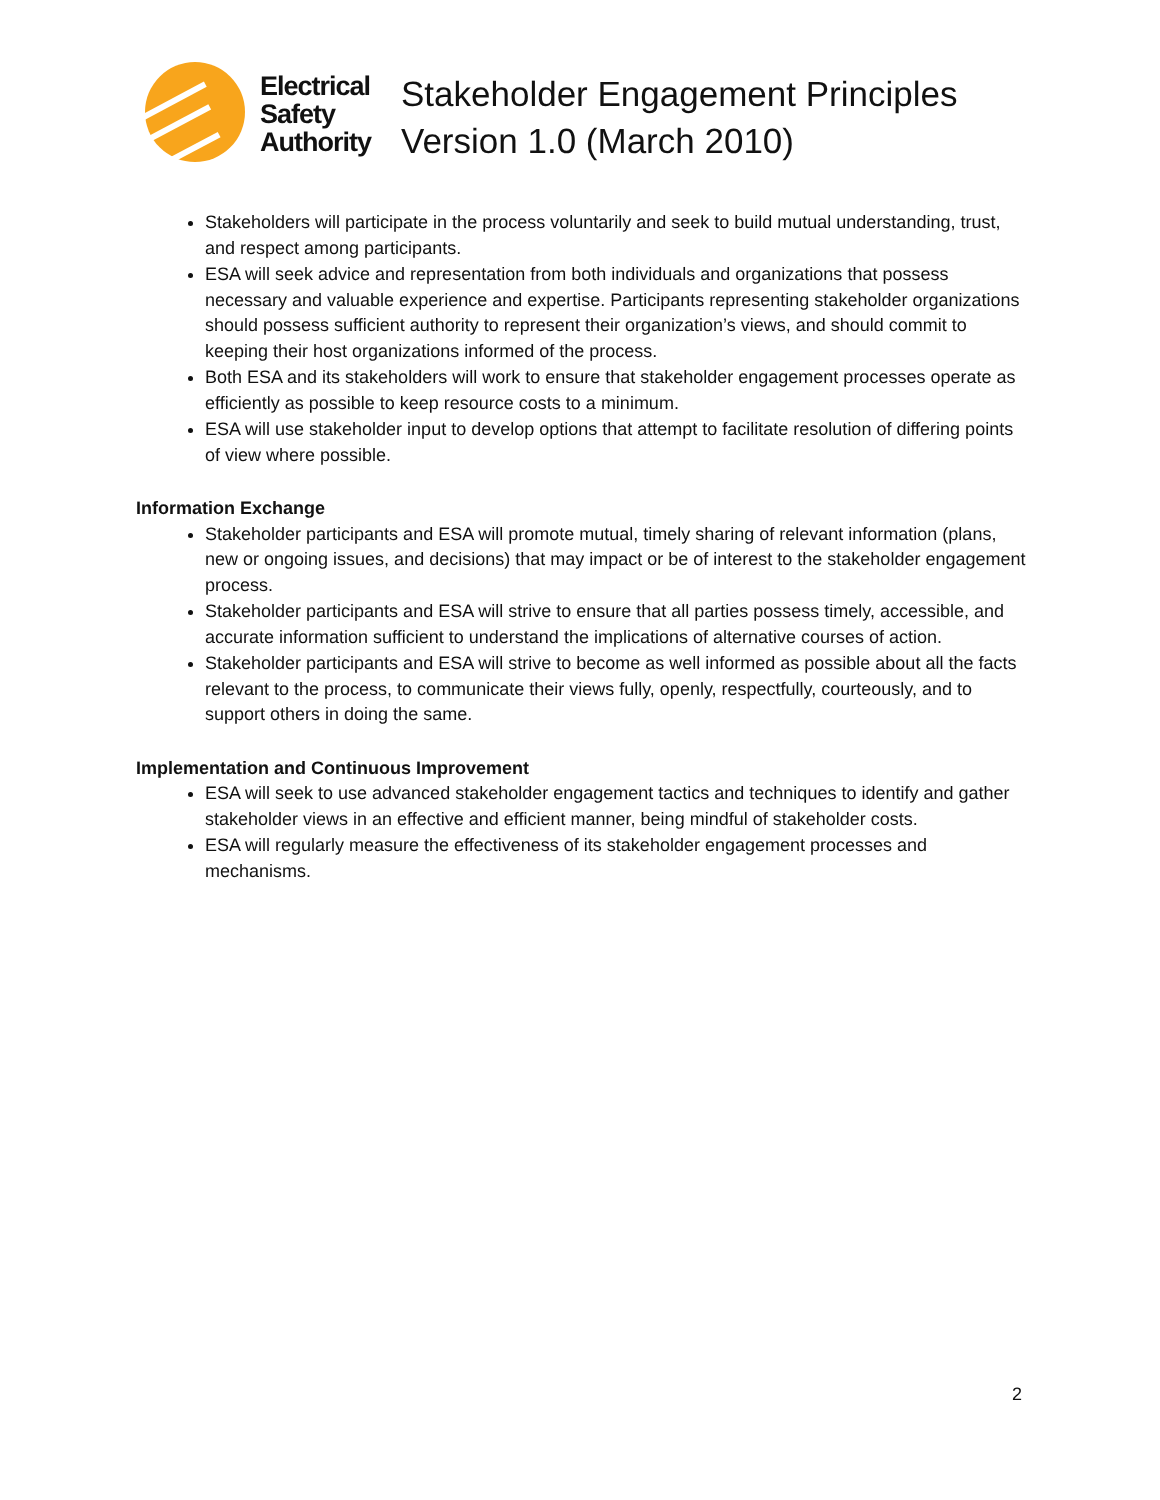Electrical
Safety
Authority
Stakeholder Engagement Principles
Version 1.0 (March 2010)
Stakeholders will participate in the process voluntarily and seek to build mutual understanding, trust, and respect among participants.
ESA will seek advice and representation from both individuals and organizations that possess necessary and valuable experience and expertise. Participants representing stakeholder organizations should possess sufficient authority to represent their organization’s views, and should commit to keeping their host organizations informed of the process.
Both ESA and its stakeholders will work to ensure that stakeholder engagement processes operate as efficiently as possible to keep resource costs to a minimum.
ESA will use stakeholder input to develop options that attempt to facilitate resolution of differing points of view where possible.
Information Exchange
Stakeholder participants and ESA will promote mutual, timely sharing of relevant information (plans, new or ongoing issues, and decisions) that may impact or be of interest to the stakeholder engagement process.
Stakeholder participants and ESA will strive to ensure that all parties possess timely, accessible, and accurate information sufficient to understand the implications of alternative courses of action.
Stakeholder participants and ESA will strive to become as well informed as possible about all the facts relevant to the process, to communicate their views fully, openly, respectfully, courteously, and to support others in doing the same.
Implementation and Continuous Improvement
ESA will seek to use advanced stakeholder engagement tactics and techniques to identify and gather stakeholder views in an effective and efficient manner, being mindful of stakeholder costs.
ESA will regularly measure the effectiveness of its stakeholder engagement processes and mechanisms.
2